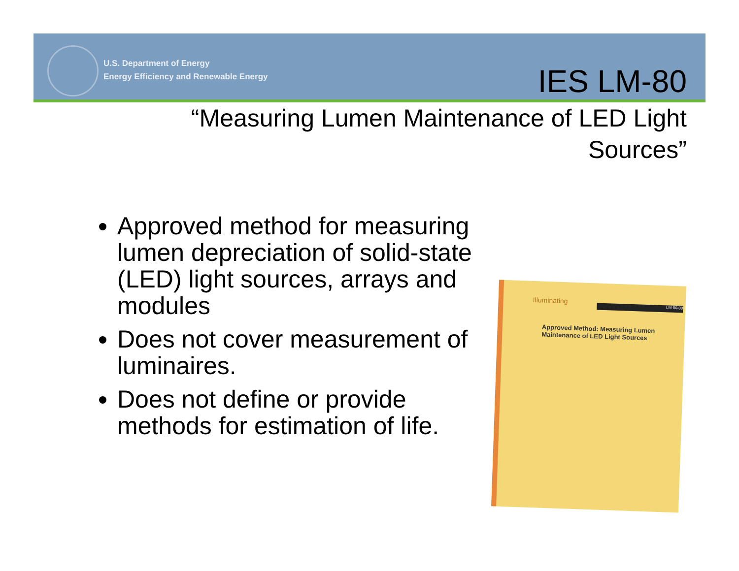U.S. Department of Energy
Energy Efficiency and Renewable Energy
IES LM-80
“Measuring Lumen Maintenance of LED Light Sources”
Approved method for measuring lumen depreciation of solid-state (LED) light sources, arrays and modules
Does not cover measurement of luminaires.
Does not define or provide methods for estimation of life.
Illuminating LM-80-08
Approved Method: Measuring Lumen Maintenance of LED Light Sources